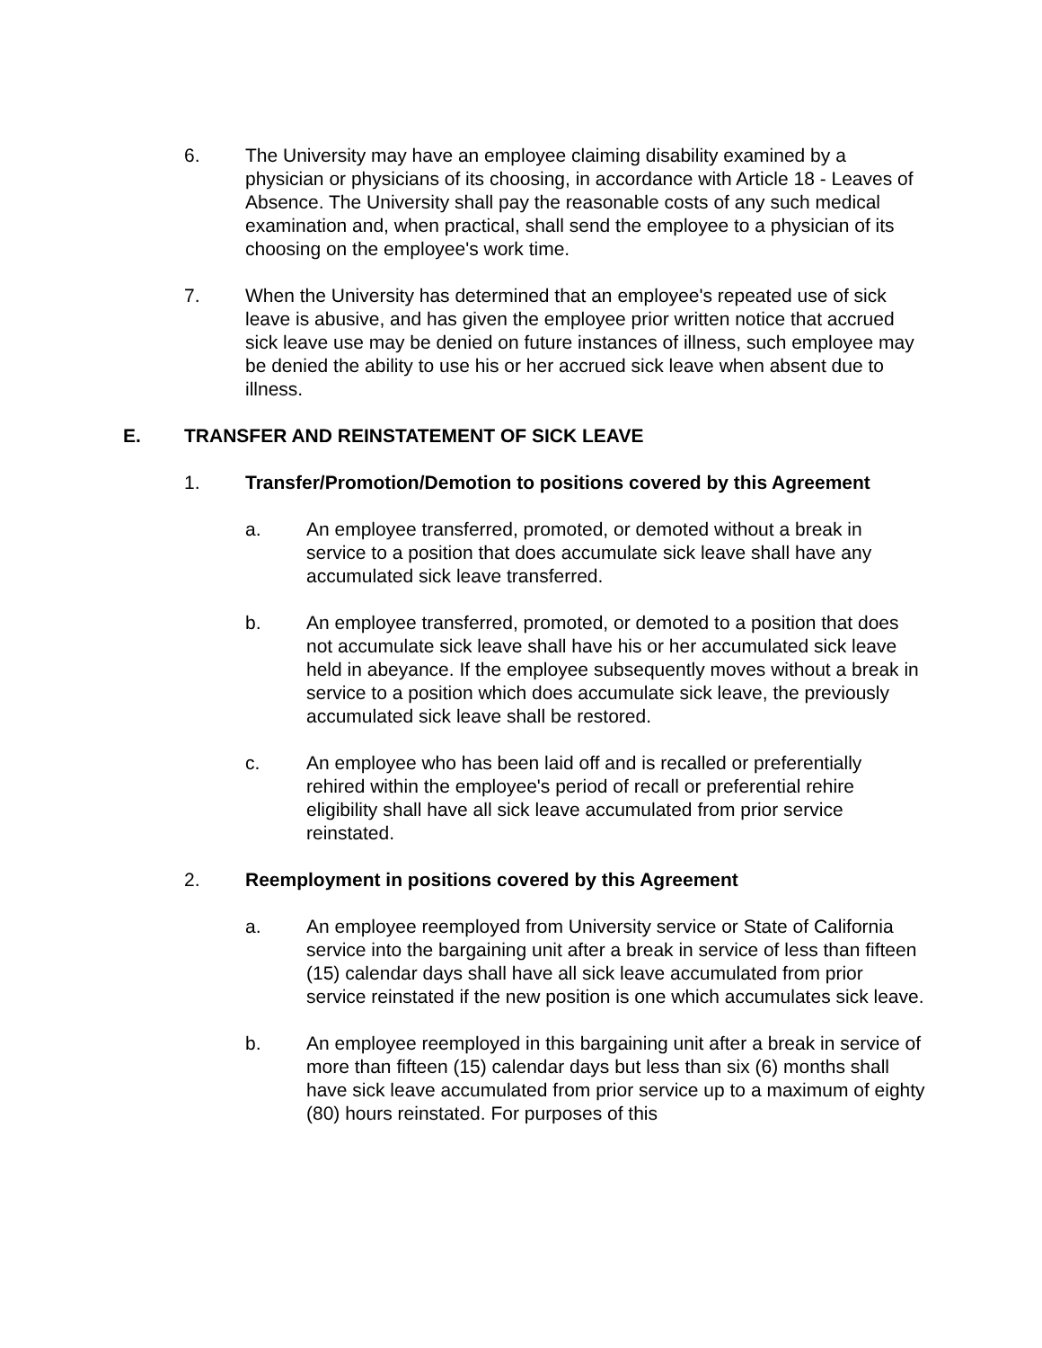6. The University may have an employee claiming disability examined by a physician or physicians of its choosing, in accordance with Article 18 - Leaves of Absence. The University shall pay the reasonable costs of any such medical examination and, when practical, shall send the employee to a physician of its choosing on the employee's work time.
7. When the University has determined that an employee's repeated use of sick leave is abusive, and has given the employee prior written notice that accrued sick leave use may be denied on future instances of illness, such employee may be denied the ability to use his or her accrued sick leave when absent due to illness.
E. TRANSFER AND REINSTATEMENT OF SICK LEAVE
1. Transfer/Promotion/Demotion to positions covered by this Agreement
a. An employee transferred, promoted, or demoted without a break in service to a position that does accumulate sick leave shall have any accumulated sick leave transferred.
b. An employee transferred, promoted, or demoted to a position that does not accumulate sick leave shall have his or her accumulated sick leave held in abeyance. If the employee subsequently moves without a break in service to a position which does accumulate sick leave, the previously accumulated sick leave shall be restored.
c. An employee who has been laid off and is recalled or preferentially rehired within the employee's period of recall or preferential rehire eligibility shall have all sick leave accumulated from prior service reinstated.
2. Reemployment in positions covered by this Agreement
a. An employee reemployed from University service or State of California service into the bargaining unit after a break in service of less than fifteen (15) calendar days shall have all sick leave accumulated from prior service reinstated if the new position is one which accumulates sick leave.
b. An employee reemployed in this bargaining unit after a break in service of more than fifteen (15) calendar days but less than six (6) months shall have sick leave accumulated from prior service up to a maximum of eighty (80) hours reinstated. For purposes of this